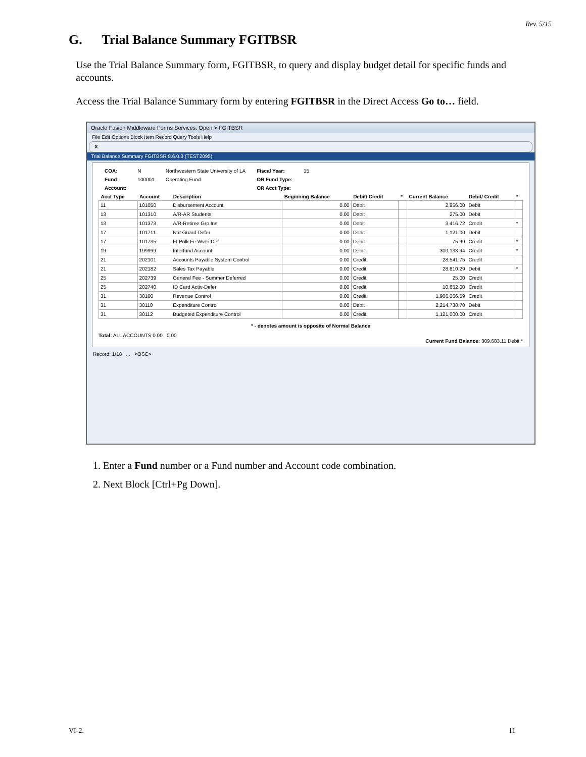Rev. 5/15
G. Trial Balance Summary FGITBSR
Use the Trial Balance Summary form, FGITBSR, to query and display budget detail for specific funds and accounts.
Access the Trial Balance Summary form by entering FGITBSR in the Direct Access Go to… field.
Oracle Fusion Middleware Forms Services: Open > FGITBSR
File Edit Options Block Item Record Query Tools Help
X
Trial Balance Summary FGITBSR 8.6.0.3 (TEST2095)
| COA: | N | Northwestern State University of LA | Fiscal Year: | 15 |
| Fund: | 100001 | Operating Fund | OR Fund Type: | |
| Account: | | | OR Acct Type: | |
| Acct Type | Account | Description | Beginning Balance | Debit/ Credit | * | Current Balance | Debit/ Credit | * |
| --- | --- | --- | --- | --- | --- | --- | --- | --- |
| 11 | 101050 | Disbursement Account | 0.00 | Debit | | 2,956.00 | Debit | |
| 13 | 101310 | A/R-AR Students | 0.00 | Debit | | 275.00 | Debit | |
| 13 | 101373 | A/R-Retiree Grp Ins | 0.00 | Debit | | 3,416.72 | Credit | * |
| 17 | 101711 | Nat Guard-Defer | 0.00 | Debit | | 1,121.00 | Debit | |
| 17 | 101735 | Ft Polk Fe Wver-Def | 0.00 | Debit | | 75.99 | Credit | * |
| 19 | 199999 | Interfund Account | 0.00 | Debit | | 300,133.94 | Credit | * |
| 21 | 202101 | Accounts Payable System Control | 0.00 | Credit | | 28,541.75 | Credit | |
| 21 | 202182 | Sales Tax Payable | 0.00 | Credit | | 28,810.29 | Debit | * |
| 25 | 202739 | General Fee - Summer Deferred | 0.00 | Credit | | 25.00 | Credit | |
| 25 | 202740 | ID Card Activ-Defer | 0.00 | Credit | | 10,652.00 | Credit | |
| 31 | 30100 | Revenue Control | 0.00 | Credit | | 1,906,066.59 | Credit | |
| 31 | 30110 | Expenditure Control | 0.00 | Debit | | 2,214,738.70 | Debit | |
| 31 | 30112 | Budgeted Expenditure Control | 0.00 | Credit | | 1,121,000.00 | Credit | |
* - denotes amount is opposite of Normal Balance
Total: ALL ACCOUNTS 0.00 0.00
Current Fund Balance: 309,683.11 Debit *
Record: 1/18 ... <OSC>
1. Enter a Fund number or a Fund number and Account code combination.
2. Next Block [Ctrl+Pg Down].
VI-2. 11